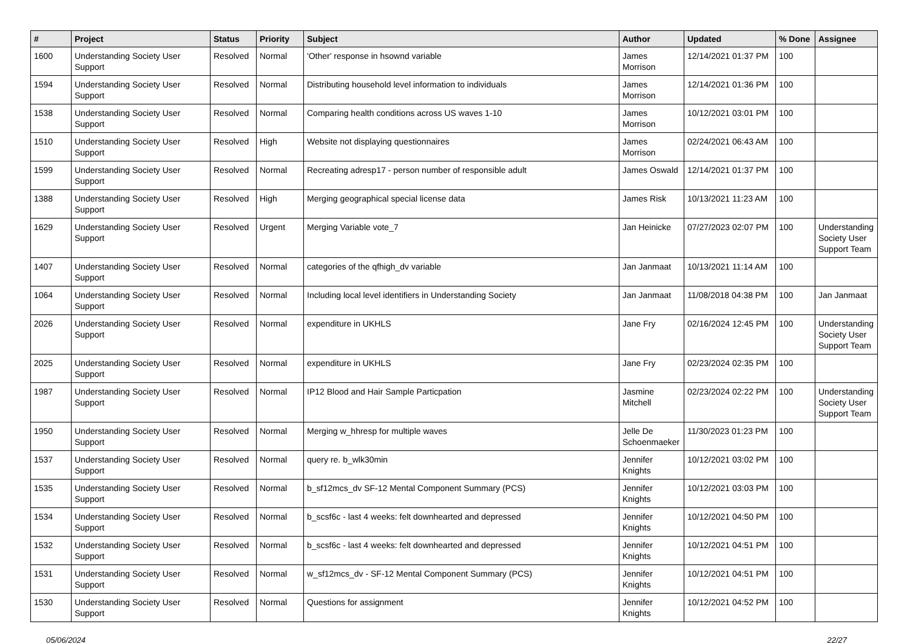| # | Project | Status | Priority | Subject | Author | Updated | % Done | Assignee |
| --- | --- | --- | --- | --- | --- | --- | --- | --- |
| 1600 | Understanding Society User Support | Resolved | Normal | 'Other' response in hsownd variable | James Morrison | 12/14/2021 01:37 PM | 100 | |
| 1594 | Understanding Society User Support | Resolved | Normal | Distributing household level information to individuals | James Morrison | 12/14/2021 01:36 PM | 100 | |
| 1538 | Understanding Society User Support | Resolved | Normal | Comparing health conditions across US waves 1-10 | James Morrison | 10/12/2021 03:01 PM | 100 | |
| 1510 | Understanding Society User Support | Resolved | High | Website not displaying questionnaires | James Morrison | 02/24/2021 06:43 AM | 100 | |
| 1599 | Understanding Society User Support | Resolved | Normal | Recreating adresp17 - person number of responsible adult | James Oswald | 12/14/2021 01:37 PM | 100 | |
| 1388 | Understanding Society User Support | Resolved | High | Merging geographical special license data | James Risk | 10/13/2021 11:23 AM | 100 | |
| 1629 | Understanding Society User Support | Resolved | Urgent | Merging Variable vote_7 | Jan Heinicke | 07/27/2023 02:07 PM | 100 | Understanding Society User Support Team |
| 1407 | Understanding Society User Support | Resolved | Normal | categories of the qfhigh_dv variable | Jan Janmaat | 10/13/2021 11:14 AM | 100 | |
| 1064 | Understanding Society User Support | Resolved | Normal | Including local level identifiers in Understanding Society | Jan Janmaat | 11/08/2018 04:38 PM | 100 | Jan Janmaat |
| 2026 | Understanding Society User Support | Resolved | Normal | expenditure in UKHLS | Jane Fry | 02/16/2024 12:45 PM | 100 | Understanding Society User Support Team |
| 2025 | Understanding Society User Support | Resolved | Normal | expenditure in UKHLS | Jane Fry | 02/23/2024 02:35 PM | 100 | |
| 1987 | Understanding Society User Support | Resolved | Normal | IP12 Blood and Hair Sample Particpation | Jasmine Mitchell | 02/23/2024 02:22 PM | 100 | Understanding Society User Support Team |
| 1950 | Understanding Society User Support | Resolved | Normal | Merging w_hhresp for multiple waves | Jelle De Schoenmaeker | 11/30/2023 01:23 PM | 100 | |
| 1537 | Understanding Society User Support | Resolved | Normal | query re. b_wlk30min | Jennifer Knights | 10/12/2021 03:02 PM | 100 | |
| 1535 | Understanding Society User Support | Resolved | Normal | b_sf12mcs_dv SF-12 Mental Component Summary (PCS) | Jennifer Knights | 10/12/2021 03:03 PM | 100 | |
| 1534 | Understanding Society User Support | Resolved | Normal | b_scsf6c - last 4 weeks: felt downhearted and depressed | Jennifer Knights | 10/12/2021 04:50 PM | 100 | |
| 1532 | Understanding Society User Support | Resolved | Normal | b_scsf6c - last 4 weeks: felt downhearted and depressed | Jennifer Knights | 10/12/2021 04:51 PM | 100 | |
| 1531 | Understanding Society User Support | Resolved | Normal | w_sf12mcs_dv - SF-12 Mental Component Summary (PCS) | Jennifer Knights | 10/12/2021 04:51 PM | 100 | |
| 1530 | Understanding Society User Support | Resolved | Normal | Questions for assignment | Jennifer Knights | 10/12/2021 04:52 PM | 100 | |
05/06/2024 22/27